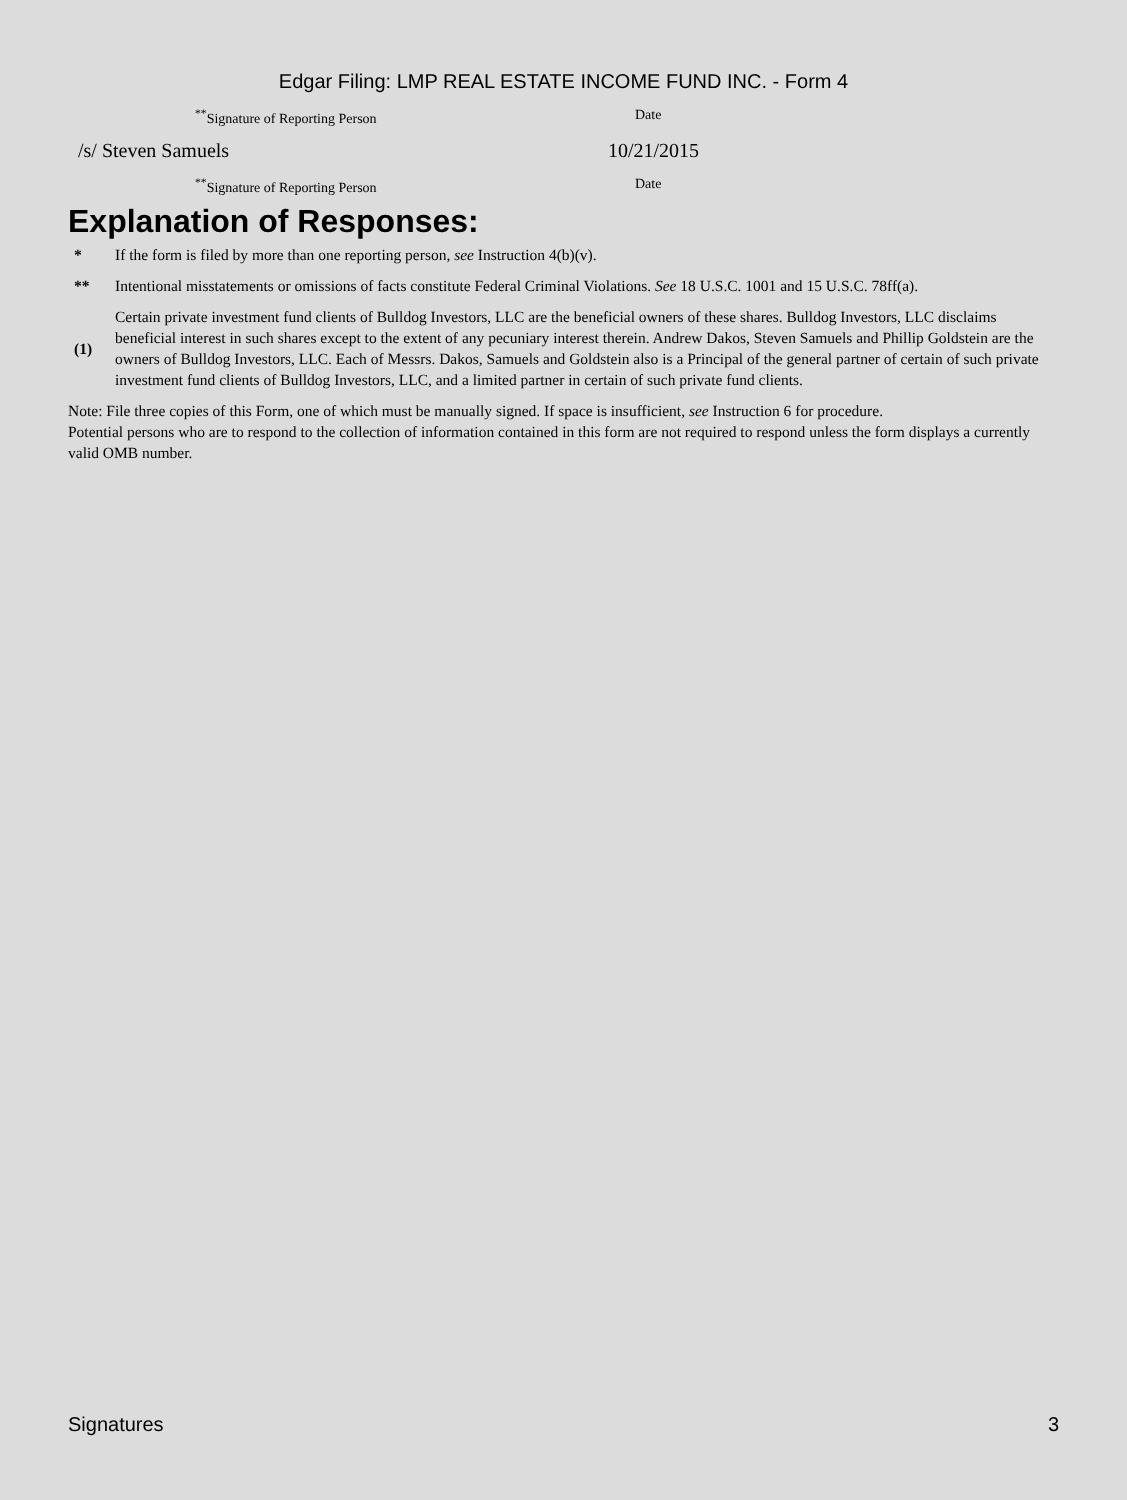Edgar Filing: LMP REAL ESTATE INCOME FUND INC. - Form 4
<sup>**</sup> Signature of Reporting Person Date
/s/ Steven Samuels 10/21/2015
<sup>**</sup> Signature of Reporting Person Date
Explanation of Responses:
* If the form is filed by more than one reporting person, see Instruction 4(b)(v).
** Intentional misstatements or omissions of facts constitute Federal Criminal Violations. See 18 U.S.C. 1001 and 15 U.S.C. 78ff(a).
(1) Certain private investment fund clients of Bulldog Investors, LLC are the beneficial owners of these shares. Bulldog Investors, LLC disclaims beneficial interest in such shares except to the extent of any pecuniary interest therein. Andrew Dakos, Steven Samuels and Phillip Goldstein are the owners of Bulldog Investors, LLC. Each of Messrs. Dakos, Samuels and Goldstein also is a Principal of the general partner of certain of such private investment fund clients of Bulldog Investors, LLC, and a limited partner in certain of such private fund clients.
Note: File three copies of this Form, one of which must be manually signed. If space is insufficient, see Instruction 6 for procedure.
Potential persons who are to respond to the collection of information contained in this form are not required to respond unless the form displays a currently valid OMB number.
Signatures 3